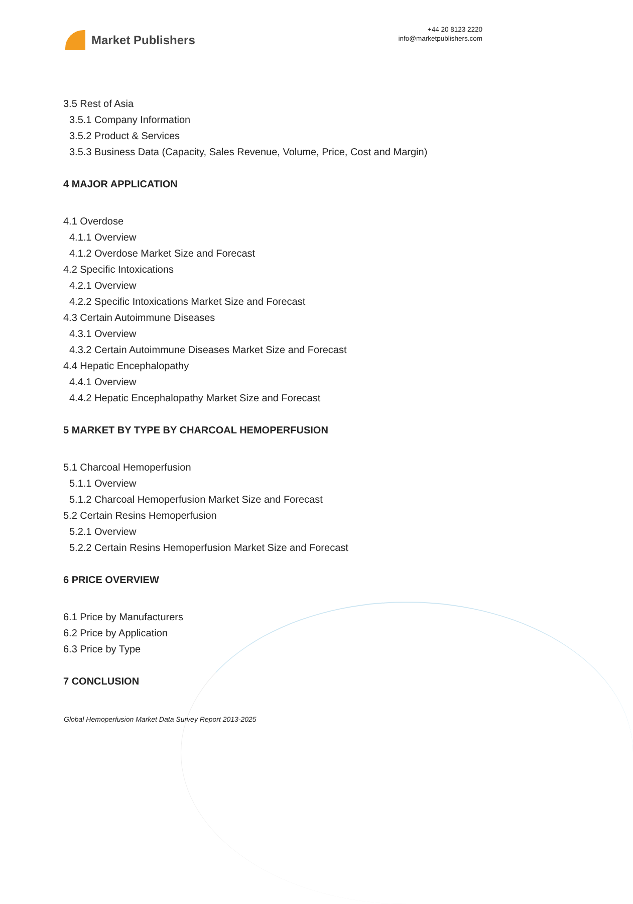Market Publishers
+44 20 8123 2220
info@marketpublishers.com
3.5 Rest of Asia
3.5.1 Company Information
3.5.2 Product & Services
3.5.3 Business Data (Capacity, Sales Revenue, Volume, Price, Cost and Margin)
4 MAJOR APPLICATION
4.1 Overdose
4.1.1 Overview
4.1.2 Overdose Market Size and Forecast
4.2 Specific Intoxications
4.2.1 Overview
4.2.2 Specific Intoxications Market Size and Forecast
4.3 Certain Autoimmune Diseases
4.3.1 Overview
4.3.2 Certain Autoimmune Diseases Market Size and Forecast
4.4 Hepatic Encephalopathy
4.4.1 Overview
4.4.2 Hepatic Encephalopathy Market Size and Forecast
5 MARKET BY TYPE BY CHARCOAL HEMOPERFUSION
5.1 Charcoal Hemoperfusion
5.1.1 Overview
5.1.2 Charcoal Hemoperfusion Market Size and Forecast
5.2 Certain Resins Hemoperfusion
5.2.1 Overview
5.2.2 Certain Resins Hemoperfusion Market Size and Forecast
6 PRICE OVERVIEW
6.1 Price by Manufacturers
6.2 Price by Application
6.3 Price by Type
7 CONCLUSION
Global Hemoperfusion Market Data Survey Report 2013-2025